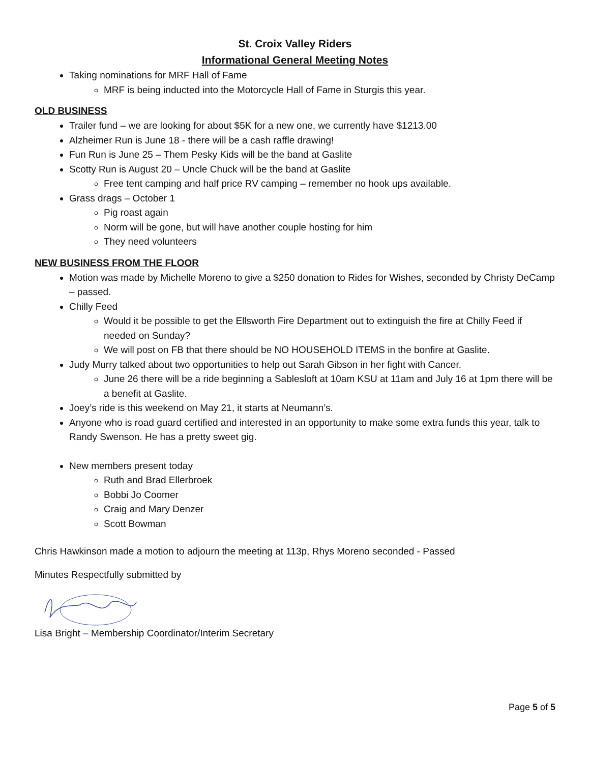St. Croix Valley Riders
Informational General Meeting Notes
Taking nominations for MRF Hall of Fame
MRF is being inducted into the Motorcycle Hall of Fame in Sturgis this year.
OLD BUSINESS
Trailer fund – we are looking for about $5K for a new one, we currently have $1213.00
Alzheimer Run is June 18 - there will be a cash raffle drawing!
Fun Run is June 25 – Them Pesky Kids will be the band at Gaslite
Scotty Run is August 20 – Uncle Chuck will be the band at Gaslite
Free tent camping and half price RV camping – remember no hook ups available.
Grass drags – October 1
Pig roast again
Norm will be gone, but will have another couple hosting for him
They need volunteers
NEW BUSINESS FROM THE FLOOR
Motion was made by Michelle Moreno to give a $250 donation to Rides for Wishes, seconded by Christy DeCamp – passed.
Chilly Feed
Would it be possible to get the Ellsworth Fire Department out to extinguish the fire at Chilly Feed if needed on Sunday?
We will post on FB that there should be NO HOUSEHOLD ITEMS in the bonfire at Gaslite.
Judy Murry talked about two opportunities to help out Sarah Gibson in her fight with Cancer.
June 26 there will be a ride beginning a Sablesloft at 10am KSU at 11am and July 16 at 1pm there will be a benefit at Gaslite.
Joey’s ride is this weekend on May 21, it starts at Neumann’s.
Anyone who is road guard certified and interested in an opportunity to make some extra funds this year, talk to Randy Swenson. He has a pretty sweet gig.
New members present today
Ruth and Brad Ellerbroek
Bobbi Jo Coomer
Craig and Mary Denzer
Scott Bowman
Chris Hawkinson made a motion to adjourn the meeting at 113p, Rhys Moreno seconded - Passed
Minutes Respectfully submitted by
Lisa Bright – Membership Coordinator/Interim Secretary
Page 5 of 5